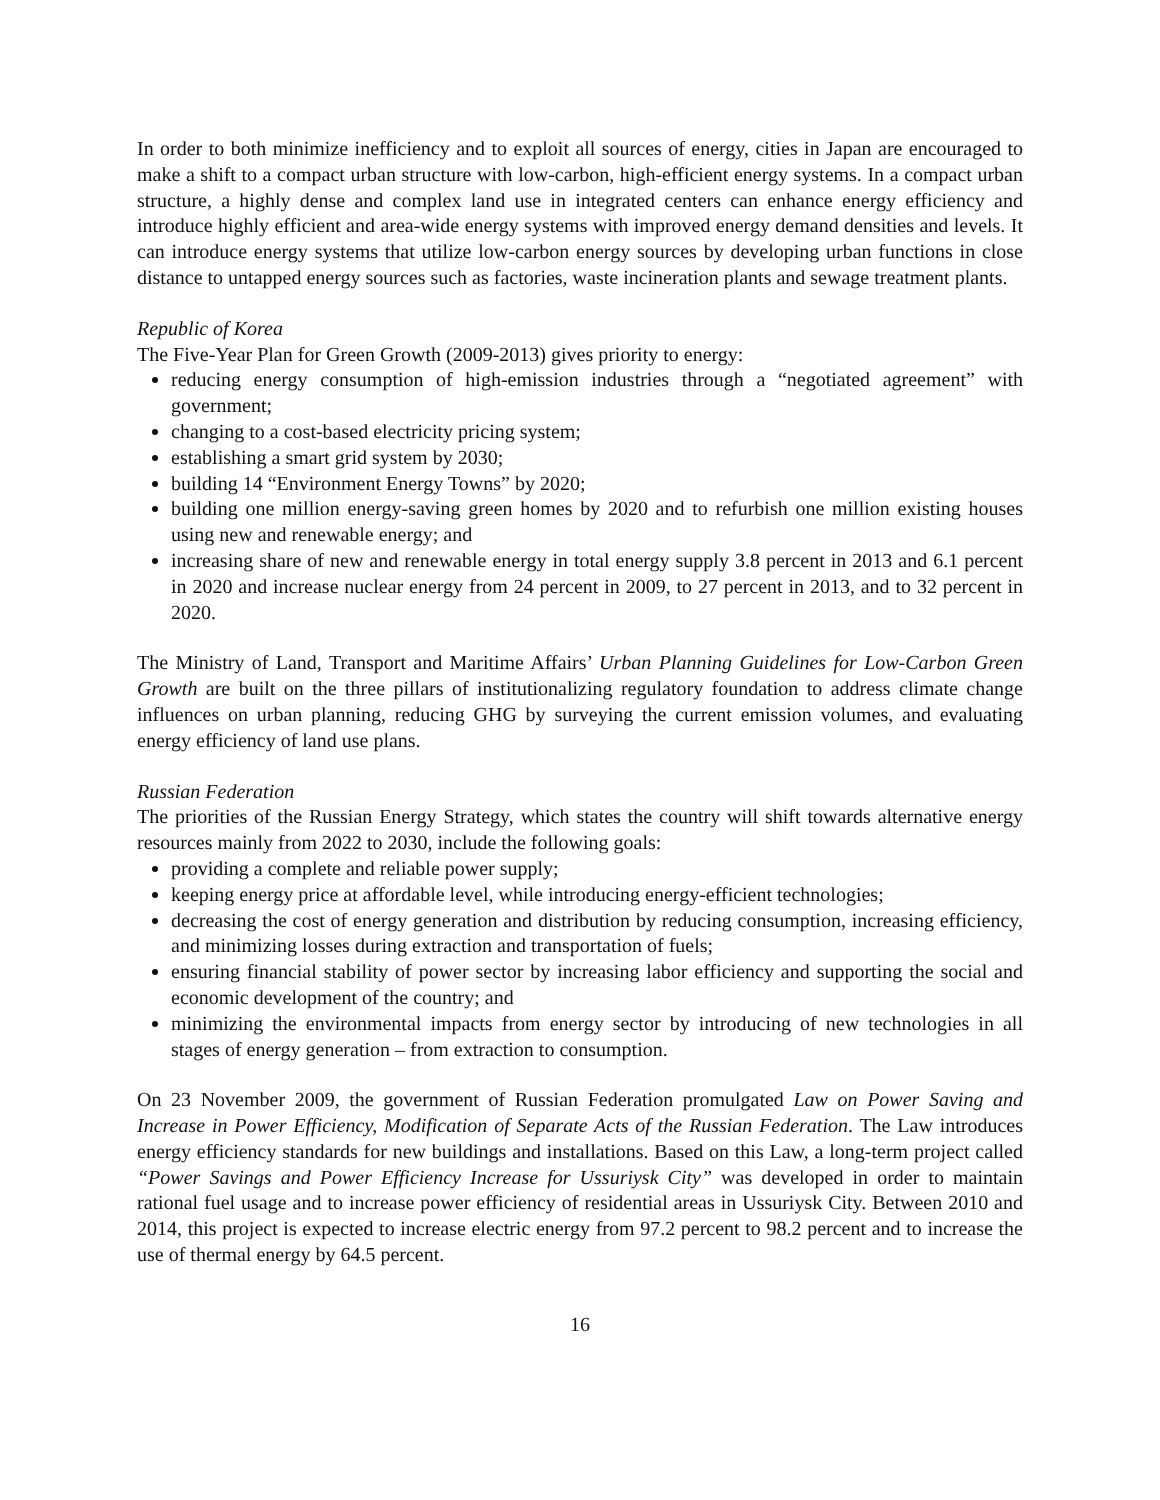In order to both minimize inefficiency and to exploit all sources of energy, cities in Japan are encouraged to make a shift to a compact urban structure with low-carbon, high-efficient energy systems. In a compact urban structure, a highly dense and complex land use in integrated centers can enhance energy efficiency and introduce highly efficient and area-wide energy systems with improved energy demand densities and levels. It can introduce energy systems that utilize low-carbon energy sources by developing urban functions in close distance to untapped energy sources such as factories, waste incineration plants and sewage treatment plants.
Republic of Korea
The Five-Year Plan for Green Growth (2009-2013) gives priority to energy:
reducing energy consumption of high-emission industries through a “negotiated agreement” with government;
changing to a cost-based electricity pricing system;
establishing a smart grid system by 2030;
building 14 “Environment Energy Towns” by 2020;
building one million energy-saving green homes by 2020 and to refurbish one million existing houses using new and renewable energy; and
increasing share of new and renewable energy in total energy supply 3.8 percent in 2013 and 6.1 percent in 2020 and increase nuclear energy from 24 percent in 2009, to 27 percent in 2013, and to 32 percent in 2020.
The Ministry of Land, Transport and Maritime Affairs’ Urban Planning Guidelines for Low-Carbon Green Growth are built on the three pillars of institutionalizing regulatory foundation to address climate change influences on urban planning, reducing GHG by surveying the current emission volumes, and evaluating energy efficiency of land use plans.
Russian Federation
The priorities of the Russian Energy Strategy, which states the country will shift towards alternative energy resources mainly from 2022 to 2030, include the following goals:
providing a complete and reliable power supply;
keeping energy price at affordable level, while introducing energy-efficient technologies;
decreasing the cost of energy generation and distribution by reducing consumption, increasing efficiency, and minimizing losses during extraction and transportation of fuels;
ensuring financial stability of power sector by increasing labor efficiency and supporting the social and economic development of the country; and
minimizing the environmental impacts from energy sector by introducing of new technologies in all stages of energy generation – from extraction to consumption.
On 23 November 2009, the government of Russian Federation promulgated Law on Power Saving and Increase in Power Efficiency, Modification of Separate Acts of the Russian Federation. The Law introduces energy efficiency standards for new buildings and installations. Based on this Law, a long-term project called “Power Savings and Power Efficiency Increase for Ussuriysk City” was developed in order to maintain rational fuel usage and to increase power efficiency of residential areas in Ussuriysk City. Between 2010 and 2014, this project is expected to increase electric energy from 97.2 percent to 98.2 percent and to increase the use of thermal energy by 64.5 percent.
16